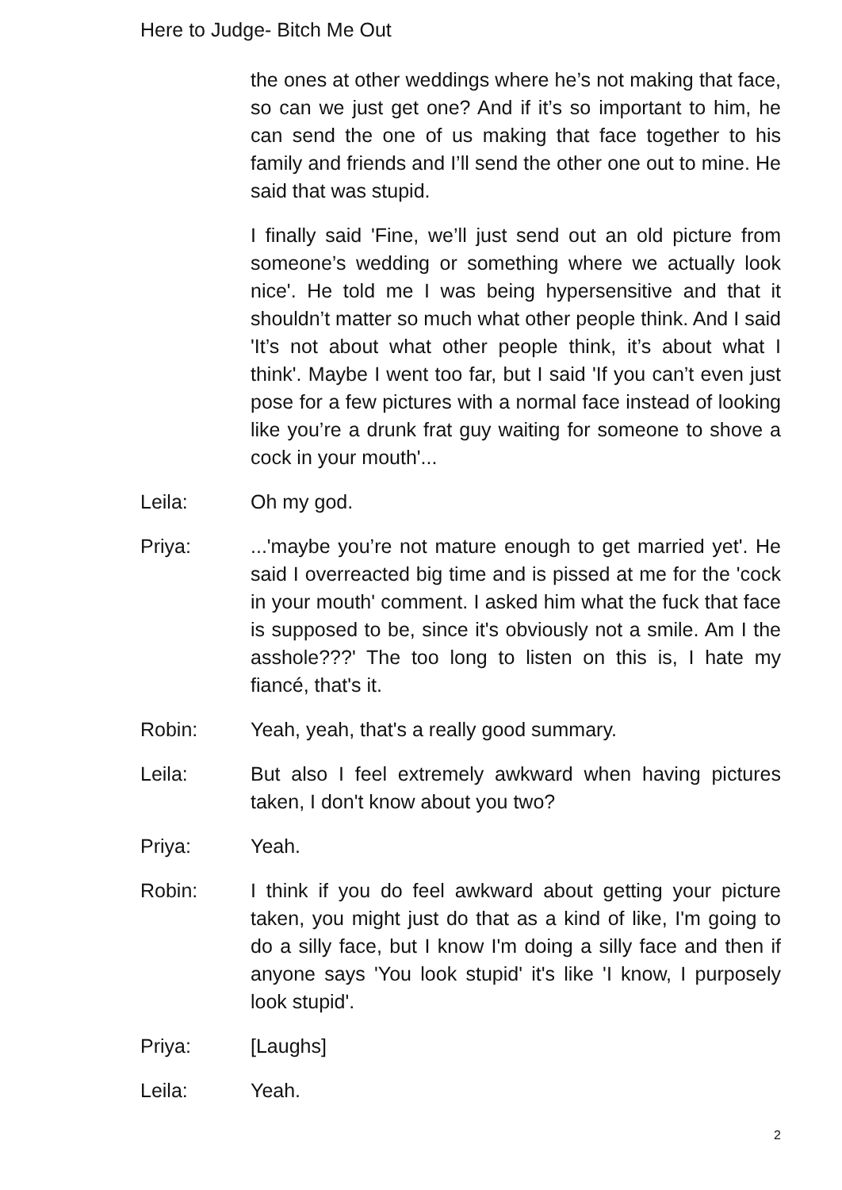Here to Judge- Bitch Me Out
the ones at other weddings where he’s not making that face, so can we just get one? And if it’s so important to him, he can send the one of us making that face together to his family and friends and I’ll send the other one out to mine. He said that was stupid.
I finally said 'Fine, we’ll just send out an old picture from someone’s wedding or something where we actually look nice'. He told me I was being hypersensitive and that it shouldn’t matter so much what other people think. And I said 'It’s not about what other people think, it’s about what I think'. Maybe I went too far, but I said 'If you can’t even just pose for a few pictures with a normal face instead of looking like you’re a drunk frat guy waiting for someone to shove a cock in your mouth'...
Leila: Oh my god.
Priya: ...'maybe you’re not mature enough to get married yet'. He said I overreacted big time and is pissed at me for the 'cock in your mouth' comment. I asked him what the fuck that face is supposed to be, since it's obviously not a smile. Am I the asshole???' The too long to listen on this is, I hate my fiancé, that's it.
Robin: Yeah, yeah, that's a really good summary.
Leila: But also I feel extremely awkward when having pictures taken, I don't know about you two?
Priya: Yeah.
Robin: I think if you do feel awkward about getting your picture taken, you might just do that as a kind of like, I'm going to do a silly face, but I know I'm doing a silly face and then if anyone says 'You look stupid' it's like 'I know, I purposely look stupid'.
Priya: [Laughs]
Leila: Yeah.
2